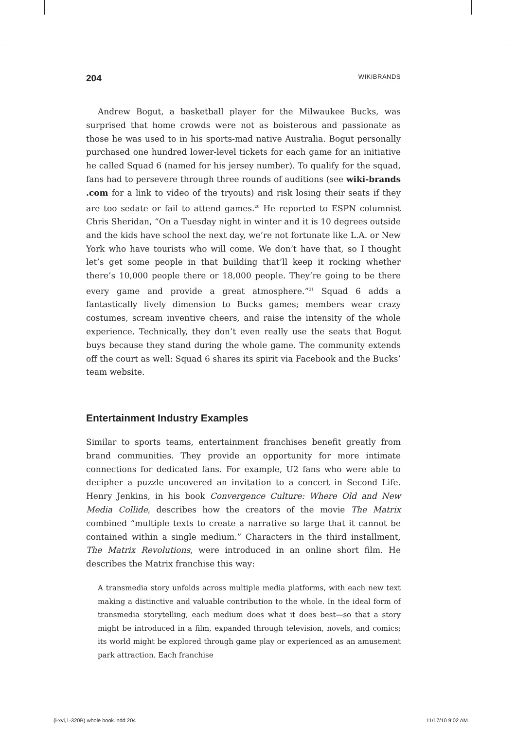204 WIKIBRANDS
Andrew Bogut, a basketball player for the Milwaukee Bucks, was surprised that home crowds were not as boisterous and passionate as those he was used to in his sports-mad native Australia. Bogut personally purchased one hundred lower-level tickets for each game for an initiative he called Squad 6 (named for his jersey number). To qualify for the squad, fans had to persevere through three rounds of auditions (see wiki-brands .com for a link to video of the tryouts) and risk losing their seats if they are too sedate or fail to attend games.<sup>20</sup> He reported to ESPN columnist Chris Sheridan, “On a Tuesday night in winter and it is 10 degrees outside and the kids have school the next day, we’re not fortunate like L.A. or New York who have tourists who will come. We don’t have that, so I thought let’s get some people in that building that’ll keep it rocking whether there’s 10,000 people there or 18,000 people. They’re going to be there every game and provide a great atmosphere.”<sup>21</sup> Squad 6 adds a fantastically lively dimension to Bucks games; members wear crazy costumes, scream inventive cheers, and raise the intensity of the whole experience. Technically, they don’t even really use the seats that Bogut buys because they stand during the whole game. The community extends off the court as well: Squad 6 shares its spirit via Facebook and the Bucks’ team website.
Entertainment Industry Examples
Similar to sports teams, entertainment franchises benefit greatly from brand communities. They provide an opportunity for more intimate connections for dedicated fans. For example, U2 fans who were able to decipher a puzzle uncovered an invitation to a concert in Second Life. Henry Jenkins, in his book Convergence Culture: Where Old and New Media Collide, describes how the creators of the movie The Matrix combined “multiple texts to create a narrative so large that it cannot be contained within a single medium.” Characters in the third installment, The Matrix Revolutions, were introduced in an online short film. He describes the Matrix franchise this way:
A transmedia story unfolds across multiple media platforms, with each new text making a distinctive and valuable contribution to the whole. In the ideal form of transmedia storytelling, each medium does what it does best—so that a story might be introduced in a film, expanded through television, novels, and comics; its world might be explored through game play or experienced as an amusement park attraction. Each franchise
(i-xvi,1-320B) whole book.indd 204 11/17/10 9:02 AM